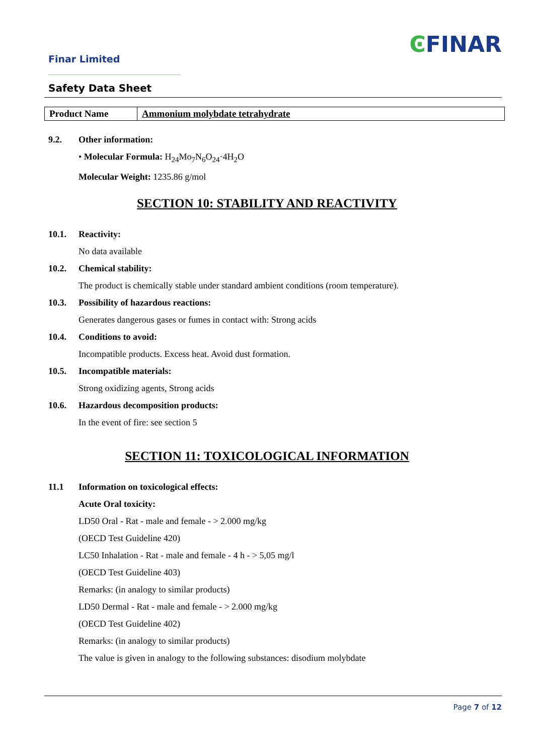Finar Limited
ϾFINAR
Safety Data Sheet
| Product Name | Ammonium molybdate tetrahydrate |
9.2. Other information:
• Molecular Formula: H<sub>24</sub>Mo<sub>7</sub>N<sub>6</sub>O<sub>24</sub>·4H<sub>2</sub>O
Molecular Weight: 1235.86 g/mol
SECTION 10: STABILITY AND REACTIVITY
10.1. Reactivity:
No data available
10.2. Chemical stability:
The product is chemically stable under standard ambient conditions (room temperature).
10.3. Possibility of hazardous reactions:
Generates dangerous gases or fumes in contact with: Strong acids
10.4. Conditions to avoid:
Incompatible products. Excess heat. Avoid dust formation.
10.5. Incompatible materials:
Strong oxidizing agents, Strong acids
10.6. Hazardous decomposition products:
In the event of fire: see section 5
SECTION 11: TOXICOLOGICAL INFORMATION
11.1 Information on toxicological effects:
Acute Oral toxicity:
LD50 Oral - Rat - male and female - > 2.000 mg/kg
(OECD Test Guideline 420)
LC50 Inhalation - Rat - male and female - 4 h - > 5,05 mg/l
(OECD Test Guideline 403)
Remarks: (in analogy to similar products)
LD50 Dermal - Rat - male and female - > 2.000 mg/kg
(OECD Test Guideline 402)
Remarks: (in analogy to similar products)
The value is given in analogy to the following substances: disodium molybdate
Page 7 of 12